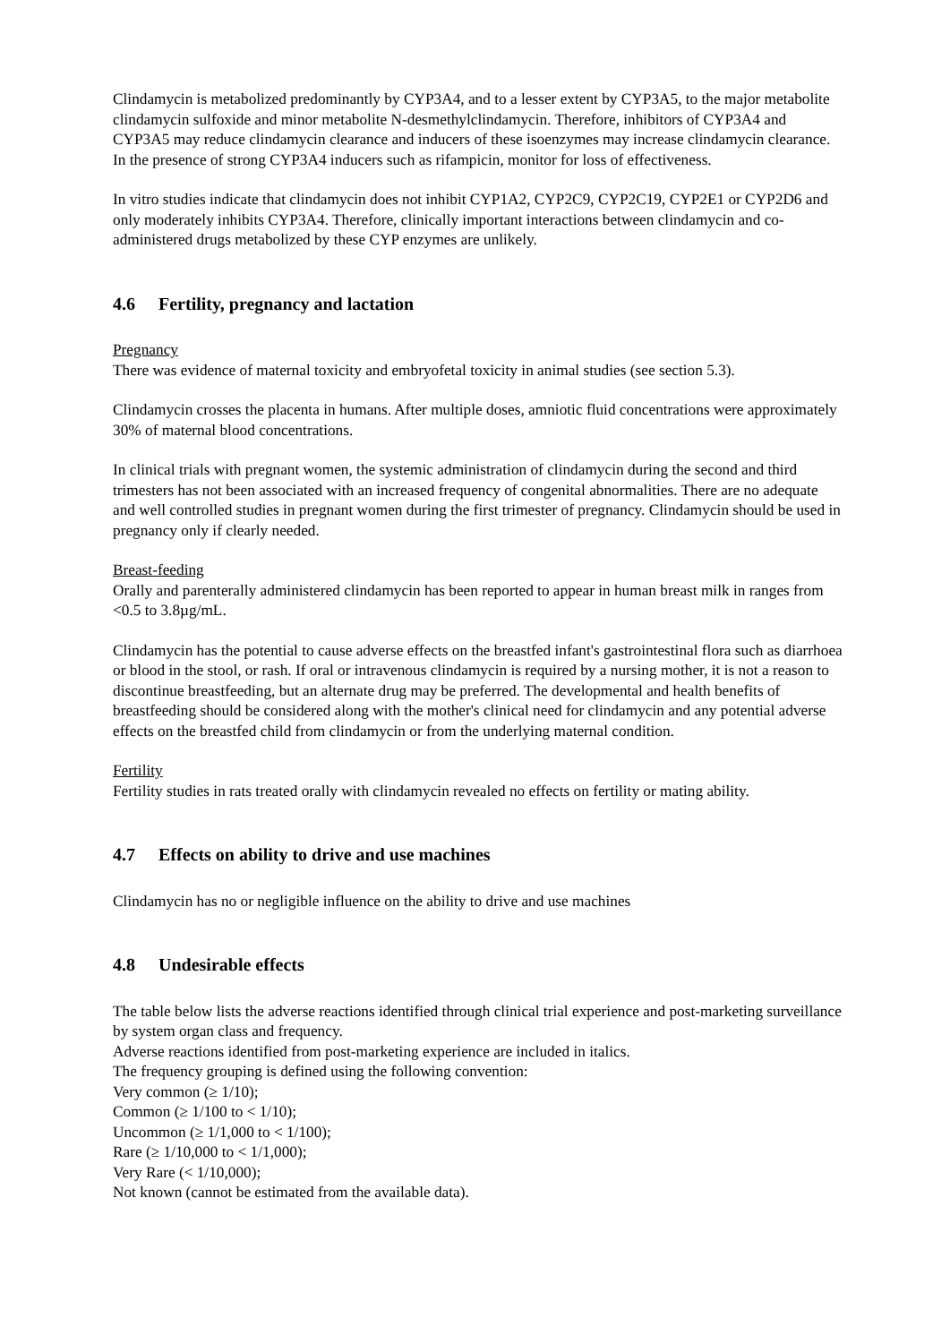Clindamycin is metabolized predominantly by CYP3A4, and to a lesser extent by CYP3A5, to the major metabolite clindamycin sulfoxide and minor metabolite N-desmethylclindamycin. Therefore, inhibitors of CYP3A4 and CYP3A5 may reduce clindamycin clearance and inducers of these isoenzymes may increase clindamycin clearance. In the presence of strong CYP3A4 inducers such as rifampicin, monitor for loss of effectiveness.
In vitro studies indicate that clindamycin does not inhibit CYP1A2, CYP2C9, CYP2C19, CYP2E1 or CYP2D6 and only moderately inhibits CYP3A4. Therefore, clinically important interactions between clindamycin and co-administered drugs metabolized by these CYP enzymes are unlikely.
4.6 Fertility, pregnancy and lactation
Pregnancy
There was evidence of maternal toxicity and embryofetal toxicity in animal studies (see section 5.3).
Clindamycin crosses the placenta in humans. After multiple doses, amniotic fluid concentrations were approximately 30% of maternal blood concentrations.
In clinical trials with pregnant women, the systemic administration of clindamycin during the second and third trimesters has not been associated with an increased frequency of congenital abnormalities. There are no adequate and well controlled studies in pregnant women during the first trimester of pregnancy. Clindamycin should be used in pregnancy only if clearly needed.
Breast-feeding
Orally and parenterally administered clindamycin has been reported to appear in human breast milk in ranges from <0.5 to 3.8µg/mL.
Clindamycin has the potential to cause adverse effects on the breastfed infant's gastrointestinal flora such as diarrhoea or blood in the stool, or rash. If oral or intravenous clindamycin is required by a nursing mother, it is not a reason to discontinue breastfeeding, but an alternate drug may be preferred. The developmental and health benefits of breastfeeding should be considered along with the mother's clinical need for clindamycin and any potential adverse effects on the breastfed child from clindamycin or from the underlying maternal condition.
Fertility
Fertility studies in rats treated orally with clindamycin revealed no effects on fertility or mating ability.
4.7 Effects on ability to drive and use machines
Clindamycin has no or negligible influence on the ability to drive and use machines
4.8 Undesirable effects
The table below lists the adverse reactions identified through clinical trial experience and post-marketing surveillance by system organ class and frequency.
Adverse reactions identified from post-marketing experience are included in italics.
The frequency grouping is defined using the following convention:
Very common (≥ 1/10);
Common (≥ 1/100 to < 1/10);
Uncommon (≥ 1/1,000 to < 1/100);
Rare (≥ 1/10,000 to < 1/1,000);
Very Rare (< 1/10,000);
Not known (cannot be estimated from the available data).